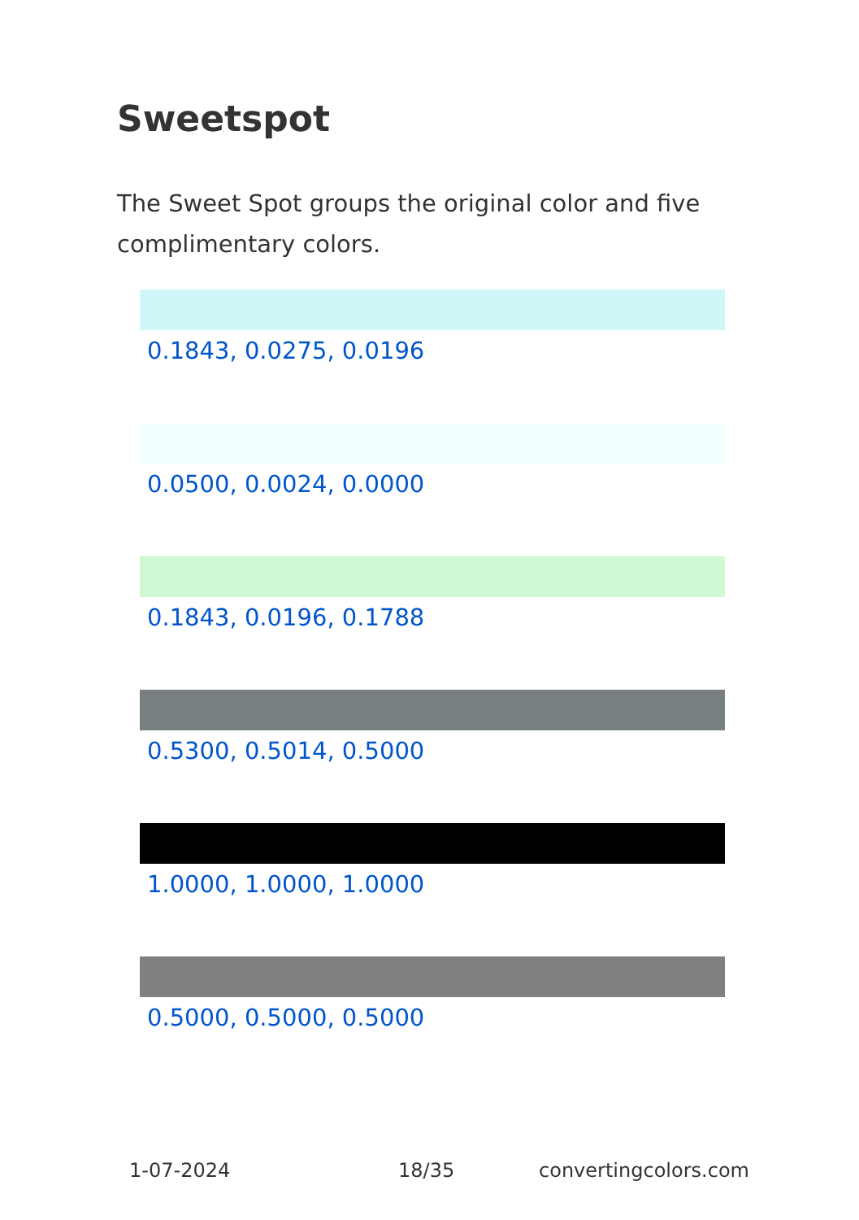Sweetspot
The Sweet Spot groups the original color and five complimentary colors.
0.1843, 0.0275, 0.0196
0.0500, 0.0024, 0.0000
0.1843, 0.0196, 0.1788
0.5300, 0.5014, 0.5000
1.0000, 1.0000, 1.0000
0.5000, 0.5000, 0.5000
1-07-2024 18/35 convertingcolors.com